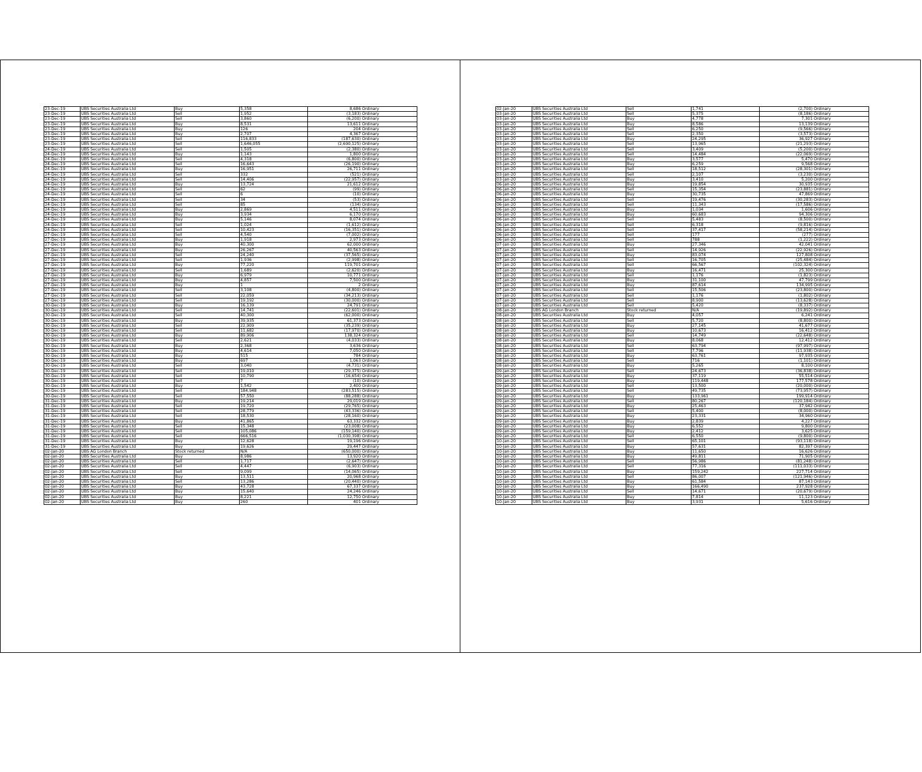| 23-Dec-19 | UBS Securities Australia Ltd | Buy | 5,358 | 8,686 | Ordinary |
| 23-Dec-19 | UBS Securities Australia Ltd | Sell | 1,952 | (3,183) | Ordinary |
| 23-Dec-19 | UBS Securities Australia Ltd | Sell | 3,860 | (6,200) | Ordinary |
| 23-Dec-19 | UBS Securities Australia Ltd | Buy | 8,531 | 13,611 | Ordinary |
| 23-Dec-19 | UBS Securities Australia Ltd | Buy | 126 | 204 | Ordinary |
| 23-Dec-19 | UBS Securities Australia Ltd | Buy | 2,707 | 4,367 | Ordinary |
| 23-Dec-19 | UBS Securities Australia Ltd | Sell | 116,833 | (187,630) | Ordinary |
| 23-Dec-19 | UBS Securities Australia Ltd | Sell | 1,646,055 | (2,690,125) | Ordinary |
| 24-Dec-19 | UBS Securities Australia Ltd | Sell | 1,505 | (2,380) | Ordinary |
| 24-Dec-19 | UBS Securities Australia Ltd | Buy | 1,143 | 1,800 | Ordinary |
| 24-Dec-19 | UBS Securities Australia Ltd | Sell | 4,318 | (6,800) | Ordinary |
| 24-Dec-19 | UBS Securities Australia Ltd | Sell | 16,643 | (26,190) | Ordinary |
| 24-Dec-19 | UBS Securities Australia Ltd | Buy | 16,951 | 26,711 | Ordinary |
| 24-Dec-19 | UBS Securities Australia Ltd | Sell | 332 | (521) | Ordinary |
| 24-Dec-19 | UBS Securities Australia Ltd | Sell | 14,406 | (22,957) | Ordinary |
| 24-Dec-19 | UBS Securities Australia Ltd | Buy | 13,724 | 21,612 | Ordinary |
| 24-Dec-19 | UBS Securities Australia Ltd | Sell | 62 | (99) | Ordinary |
| 24-Dec-19 | UBS Securities Australia Ltd | Sell | 6 | (10) | Ordinary |
| 24-Dec-19 | UBS Securities Australia Ltd | Sell | 34 | (53) | Ordinary |
| 24-Dec-19 | UBS Securities Australia Ltd | Sell | 85 | (134) | Ordinary |
| 24-Dec-19 | UBS Securities Australia Ltd | Buy | 2,869 | 4,511 | Ordinary |
| 24-Dec-19 | UBS Securities Australia Ltd | Buy | 3,934 | 6,170 | Ordinary |
| 24-Dec-19 | UBS Securities Australia Ltd | Buy | 5,146 | 8,074 | Ordinary |
| 24-Dec-19 | UBS Securities Australia Ltd | Sell | 1,024 | (1,612) | Ordinary |
| 24-Dec-19 | UBS Securities Australia Ltd | Sell | 10,423 | (16,351) | Ordinary |
| 27-Dec-19 | UBS Securities Australia Ltd | Sell | 4,540 | (7,002) | Ordinary |
| 27-Dec-19 | UBS Securities Australia Ltd | Buy | 1,918 | 2,973 | Ordinary |
| 27-Dec-19 | UBS Securities Australia Ltd | Buy | 40,300 | 62,000 | Ordinary |
| 27-Dec-19 | UBS Securities Australia Ltd | Buy | 26,267 | 40,563 | Ordinary |
| 27-Dec-19 | UBS Securities Australia Ltd | Sell | 24,240 | (37,565) | Ordinary |
| 27-Dec-19 | UBS Securities Australia Ltd | Sell | 1,936 | (2,998) | Ordinary |
| 27-Dec-19 | UBS Securities Australia Ltd | Buy | 77,220 | 119,701 | Ordinary |
| 27-Dec-19 | UBS Securities Australia Ltd | Sell | 1,689 | (2,620) | Ordinary |
| 27-Dec-19 | UBS Securities Australia Ltd | Buy | 6,979 | 10,771 | Ordinary |
| 27-Dec-19 | UBS Securities Australia Ltd | Buy | 4,857 | 7,500 | Ordinary |
| 27-Dec-19 | UBS Securities Australia Ltd | Buy | 1 | 2 | Ordinary |
| 27-Dec-19 | UBS Securities Australia Ltd | Sell | 3,108 | (4,800) | Ordinary |
| 27-Dec-19 | UBS Securities Australia Ltd | Sell | 22,059 | (34,213) | Ordinary |
| 27-Dec-19 | UBS Securities Australia Ltd | Sell | 19,192 | (30,000) | Ordinary |
| 30-Dec-19 | UBS Securities Australia Ltd | Buy | 16,139 | 24,791 | Ordinary |
| 30-Dec-19 | UBS Securities Australia Ltd | Sell | 14,741 | (22,601) | Ordinary |
| 30-Dec-19 | UBS Securities Australia Ltd | Sell | 40,300 | (62,000) | Ordinary |
| 30-Dec-19 | UBS Securities Australia Ltd | Buy | 39,935 | 61,373 | Ordinary |
| 30-Dec-19 | UBS Securities Australia Ltd | Sell | 22,909 | (35,239) | Ordinary |
| 30-Dec-19 | UBS Securities Australia Ltd | Sell | 11,682 | (17,970) | Ordinary |
| 30-Dec-19 | UBS Securities Australia Ltd | Buy | 89,906 | 138,324 | Ordinary |
| 30-Dec-19 | UBS Securities Australia Ltd | Sell | 2,621 | (4,033) | Ordinary |
| 30-Dec-19 | UBS Securities Australia Ltd | Buy | 2,368 | 3,636 | Ordinary |
| 30-Dec-19 | UBS Securities Australia Ltd | Buy | 4,614 | 7,050 | Ordinary |
| 30-Dec-19 | UBS Securities Australia Ltd | Buy | 515 | 784 | Ordinary |
| 30-Dec-19 | UBS Securities Australia Ltd | Buy | 697 | 1,063 | Ordinary |
| 30-Dec-19 | UBS Securities Australia Ltd | Sell | 3,040 | (4,731) | Ordinary |
| 30-Dec-19 | UBS Securities Australia Ltd | Sell | 19,010 | (29,375) | Ordinary |
| 30-Dec-19 | UBS Securities Australia Ltd | Sell | 10,790 | (16,654) | Ordinary |
| 30-Dec-19 | UBS Securities Australia Ltd | Sell | 7 | (10) | Ordinary |
| 30-Dec-19 | UBS Securities Australia Ltd | Buy | 1,542 | 2,400 | Ordinary |
| 30-Dec-19 | UBS Securities Australia Ltd | Sell | 184,948 | (283,515) | Ordinary |
| 30-Dec-19 | UBS Securities Australia Ltd | Sell | 57,550 | (88,288) | Ordinary |
| 31-Dec-19 | UBS Securities Australia Ltd | Buy | 19,214 | 29,019 | Ordinary |
| 31-Dec-19 | UBS Securities Australia Ltd | Sell | 19,720 | (29,765) | Ordinary |
| 31-Dec-19 | UBS Securities Australia Ltd | Sell | 28,779 | (43,336) | Ordinary |
| 31-Dec-19 | UBS Securities Australia Ltd | Sell | 18,530 | (28,160) | Ordinary |
| 31-Dec-19 | UBS Securities Australia Ltd | Buy | 41,865 | 63,332 | Ordinary |
| 31-Dec-19 | UBS Securities Australia Ltd | Sell | 15,348 | (23,008) | Ordinary |
| 31-Dec-19 | UBS Securities Australia Ltd | Sell | 105,086 | (159,140) | Ordinary |
| 31-Dec-19 | UBS Securities Australia Ltd | Sell | 666,516 | (1,030,398) | Ordinary |
| 31-Dec-19 | UBS Securities Australia Ltd | Buy | 12,628 | 19,196 | Ordinary |
| 31-Dec-19 | UBS Securities Australia Ltd | Buy | 19,626 | 29,447 | Ordinary |
| 02-Jan-20 | UBS AG London Branch | Stock returned | N/A | (650,000) | Ordinary |
| 02-Jan-20 | UBS Securities Australia Ltd | Buy | 8,986 | 13,920 | Ordinary |
| 02-Jan-20 | UBS Securities Australia Ltd | Sell | 1,717 | (2,647) | Ordinary |
| 02-Jan-20 | UBS Securities Australia Ltd | Sell | 4,447 | (6,903) | Ordinary |
| 02-Jan-20 | UBS Securities Australia Ltd | Sell | 9,099 | (14,065) | Ordinary |
| 02-Jan-20 | UBS Securities Australia Ltd | Buy | 13,511 | 20,968 | Ordinary |
| 02-Jan-20 | UBS Securities Australia Ltd | Sell | 13,286 | (20,440) | Ordinary |
| 02-Jan-20 | UBS Securities Australia Ltd | Buy | 43,728 | 67,337 | Ordinary |
| 02-Jan-20 | UBS Securities Australia Ltd | Buy | 15,640 | 24,246 | Ordinary |
| 02-Jan-20 | UBS Securities Australia Ltd | Buy | 8,221 | 12,750 | Ordinary |
| 02-Jan-20 | UBS Securities Australia Ltd | Buy | 260 | 401 | Ordinary |
| 02-Jan-20 | UBS Securities Australia Ltd | Sell | 1,741 | (2,700) | Ordinary |
| 03-Jan-20 | UBS Securities Australia Ltd | Sell | 5,375 | (8,186) | Ordinary |
| 03-Jan-20 | UBS Securities Australia Ltd | Buy | 4,778 | 7,301 | Ordinary |
| 03-Jan-20 | UBS Securities Australia Ltd | Buy | 8,586 | 13,139 | Ordinary |
| 03-Jan-20 | UBS Securities Australia Ltd | Sell | 6,250 | (9,566) | Ordinary |
| 03-Jan-20 | UBS Securities Australia Ltd | Sell | 2,350 | (3,573) | Ordinary |
| 03-Jan-20 | UBS Securities Australia Ltd | Buy | 24,295 | 36,927 | Ordinary |
| 03-Jan-20 | UBS Securities Australia Ltd | Sell | 13,965 | (21,293) | Ordinary |
| 03-Jan-20 | UBS Securities Australia Ltd | Sell | 3,409 | (5,200) | Ordinary |
| 03-Jan-20 | UBS Securities Australia Ltd | Sell | 14,484 | (22,069) | Ordinary |
| 03-Jan-20 | UBS Securities Australia Ltd | Buy | 3,577 | 5,470 | Ordinary |
| 03-Jan-20 | UBS Securities Australia Ltd | Buy | 6,259 | 9,568 | Ordinary |
| 03-Jan-20 | UBS Securities Australia Ltd | Sell | 18,512 | (28,301) | Ordinary |
| 03-Jan-20 | UBS Securities Australia Ltd | Sell | 2,107 | (3,230) | Ordinary |
| 03-Jan-20 | UBS Securities Australia Ltd | Buy | 3,410 | 5,200 | Ordinary |
| 06-Jan-20 | UBS Securities Australia Ltd | Buy | 19,854 | 30,935 | Ordinary |
| 06-Jan-20 | UBS Securities Australia Ltd | Sell | 15,354 | (23,881) | Ordinary |
| 06-Jan-20 | UBS Securities Australia Ltd | Buy | 30,735 | 47,869 | Ordinary |
| 06-Jan-20 | UBS Securities Australia Ltd | Sell | 19,476 | (30,283) | Ordinary |
| 06-Jan-20 | UBS Securities Australia Ltd | Sell | 11,343 | (17,586) | Ordinary |
| 06-Jan-20 | UBS Securities Australia Ltd | Buy | 1,034 | 1,606 | Ordinary |
| 06-Jan-20 | UBS Securities Australia Ltd | Buy | 60,683 | 94,306 | Ordinary |
| 06-Jan-20 | UBS Securities Australia Ltd | Sell | 5,483 | (8,500) | Ordinary |
| 06-Jan-20 | UBS Securities Australia Ltd | Sell | 6,318 | (9,816) | Ordinary |
| 06-Jan-20 | UBS Securities Australia Ltd | Sell | 37,417 | (58,214) | Ordinary |
| 06-Jan-20 | UBS Securities Australia Ltd | Sell | 177 | (277) | Ordinary |
| 06-Jan-20 | UBS Securities Australia Ltd | Sell | 788 | (1,222) | Ordinary |
| 07-Jan-20 | UBS Securities Australia Ltd | Buy | 27,346 | 42,041 | Ordinary |
| 07-Jan-20 | UBS Securities Australia Ltd | Sell | 14,926 | (22,926) | Ordinary |
| 07-Jan-20 | UBS Securities Australia Ltd | Buy | 83,074 | 127,808 | Ordinary |
| 07-Jan-20 | UBS Securities Australia Ltd | Sell | 16,705 | (25,484) | Ordinary |
| 07-Jan-20 | UBS Securities Australia Ltd | Sell | 66,567 | (102,324) | Ordinary |
| 07-Jan-20 | UBS Securities Australia Ltd | Buy | 16,471 | 25,300 | Ordinary |
| 07-Jan-20 | UBS Securities Australia Ltd | Sell | 1,176 | (1,823) | Ordinary |
| 07-Jan-20 | UBS Securities Australia Ltd | Buy | 31,100 | 47,799 | Ordinary |
| 07-Jan-20 | UBS Securities Australia Ltd | Buy | 87,614 | 134,995 | Ordinary |
| 07-Jan-20 | UBS Securities Australia Ltd | Sell | 15,506 | (23,800) | Ordinary |
| 07-Jan-20 | UBS Securities Australia Ltd | Sell | 1,176 | (1,802) | Ordinary |
| 07-Jan-20 | UBS Securities Australia Ltd | Sell | 8,900 | (13,628) | Ordinary |
| 07-Jan-20 | UBS Securities Australia Ltd | Sell | 5,420 | (8,337) | Ordinary |
| 08-Jan-20 | UBS AG London Branch | Stock returned | N/A | (19,892) | Ordinary |
| 08-Jan-20 | UBS Securities Australia Ltd | Buy | 4,057 | 6,241 | Ordinary |
| 08-Jan-20 | UBS Securities Australia Ltd | Sell | 5,720 | (8,800) | Ordinary |
| 08-Jan-20 | UBS Securities Australia Ltd | Buy | 27,145 | 41,677 | Ordinary |
| 08-Jan-20 | UBS Securities Australia Ltd | Buy | 10,673 | 16,412 | Ordinary |
| 08-Jan-20 | UBS Securities Australia Ltd | Sell | 14,749 | (22,648) | Ordinary |
| 08-Jan-20 | UBS Securities Australia Ltd | Buy | 8,068 | 12,412 | Ordinary |
| 08-Jan-20 | UBS Securities Australia Ltd | Sell | 63,794 | (97,997) | Ordinary |
| 08-Jan-20 | UBS Securities Australia Ltd | Sell | 7,796 | (11,938) | Ordinary |
| 08-Jan-20 | UBS Securities Australia Ltd | Buy | 63,761 | 97,935 | Ordinary |
| 08-Jan-20 | UBS Securities Australia Ltd | Sell | 716 | (1,101) | Ordinary |
| 08-Jan-20 | UBS Securities Australia Ltd | Buy | 5,265 | 8,100 | Ordinary |
| 09-Jan-20 | UBS Securities Australia Ltd | Sell | 24,673 | (36,838) | Ordinary |
| 09-Jan-20 | UBS Securities Australia Ltd | Buy | 37,119 | 55,514 | Ordinary |
| 09-Jan-20 | UBS Securities Australia Ltd | Buy | 119,448 | 177,578 | Ordinary |
| 09-Jan-20 | UBS Securities Australia Ltd | Sell | 13,500 | (20,000) | Ordinary |
| 09-Jan-20 | UBS Securities Australia Ltd | Sell | 49,735 | (73,957) | Ordinary |
| 09-Jan-20 | UBS Securities Australia Ltd | Buy | 133,961 | 199,914 | Ordinary |
| 09-Jan-20 | UBS Securities Australia Ltd | Sell | 80,267 | (120,184) | Ordinary |
| 09-Jan-20 | UBS Securities Australia Ltd | Buy | 25,463 | 37,942 | Ordinary |
| 09-Jan-20 | UBS Securities Australia Ltd | Sell | 5,400 | (8,000) | Ordinary |
| 09-Jan-20 | UBS Securities Australia Ltd | Buy | 23,331 | 34,960 | Ordinary |
| 09-Jan-20 | UBS Securities Australia Ltd | Buy | 2,839 | 4,227 | Ordinary |
| 09-Jan-20 | UBS Securities Australia Ltd | Buy | 6,552 | 9,800 | Ordinary |
| 09-Jan-20 | UBS Securities Australia Ltd | Buy | 2,412 | 3,625 | Ordinary |
| 09-Jan-20 | UBS Securities Australia Ltd | Sell | 6,550 | (9,800) | Ordinary |
| 10-Jan-20 | UBS Securities Australia Ltd | Sell | 65,101 | (93,118) | Ordinary |
| 10-Jan-20 | UBS Securities Australia Ltd | Buy | 57,631 | 82,397 | Ordinary |
| 10-Jan-20 | UBS Securities Australia Ltd | Buy | 11,650 | 16,626 | Ordinary |
| 10-Jan-20 | UBS Securities Australia Ltd | Buy | 49,811 | 71,905 | Ordinary |
| 10-Jan-20 | UBS Securities Australia Ltd | Sell | 56,986 | (81,248) | Ordinary |
| 10-Jan-20 | UBS Securities Australia Ltd | Sell | 77,316 | (111,033) | Ordinary |
| 10-Jan-20 | UBS Securities Australia Ltd | Buy | 159,242 | 227,714 | Ordinary |
| 10-Jan-20 | UBS Securities Australia Ltd | Sell | 86,007 | (121,946) | Ordinary |
| 10-Jan-20 | UBS Securities Australia Ltd | Buy | 61,584 | 87,143 | Ordinary |
| 10-Jan-20 | UBS Securities Australia Ltd | Buy | 166,490 | 237,928 | Ordinary |
| 10-Jan-20 | UBS Securities Australia Ltd | Sell | 14,671 | (20,679) | Ordinary |
| 10-Jan-20 | UBS Securities Australia Ltd | Buy | 7,814 | 11,123 | Ordinary |
| 10-Jan-20 | UBS Securities Australia Ltd | Buy | 3,931 | 5,616 | Ordinary |